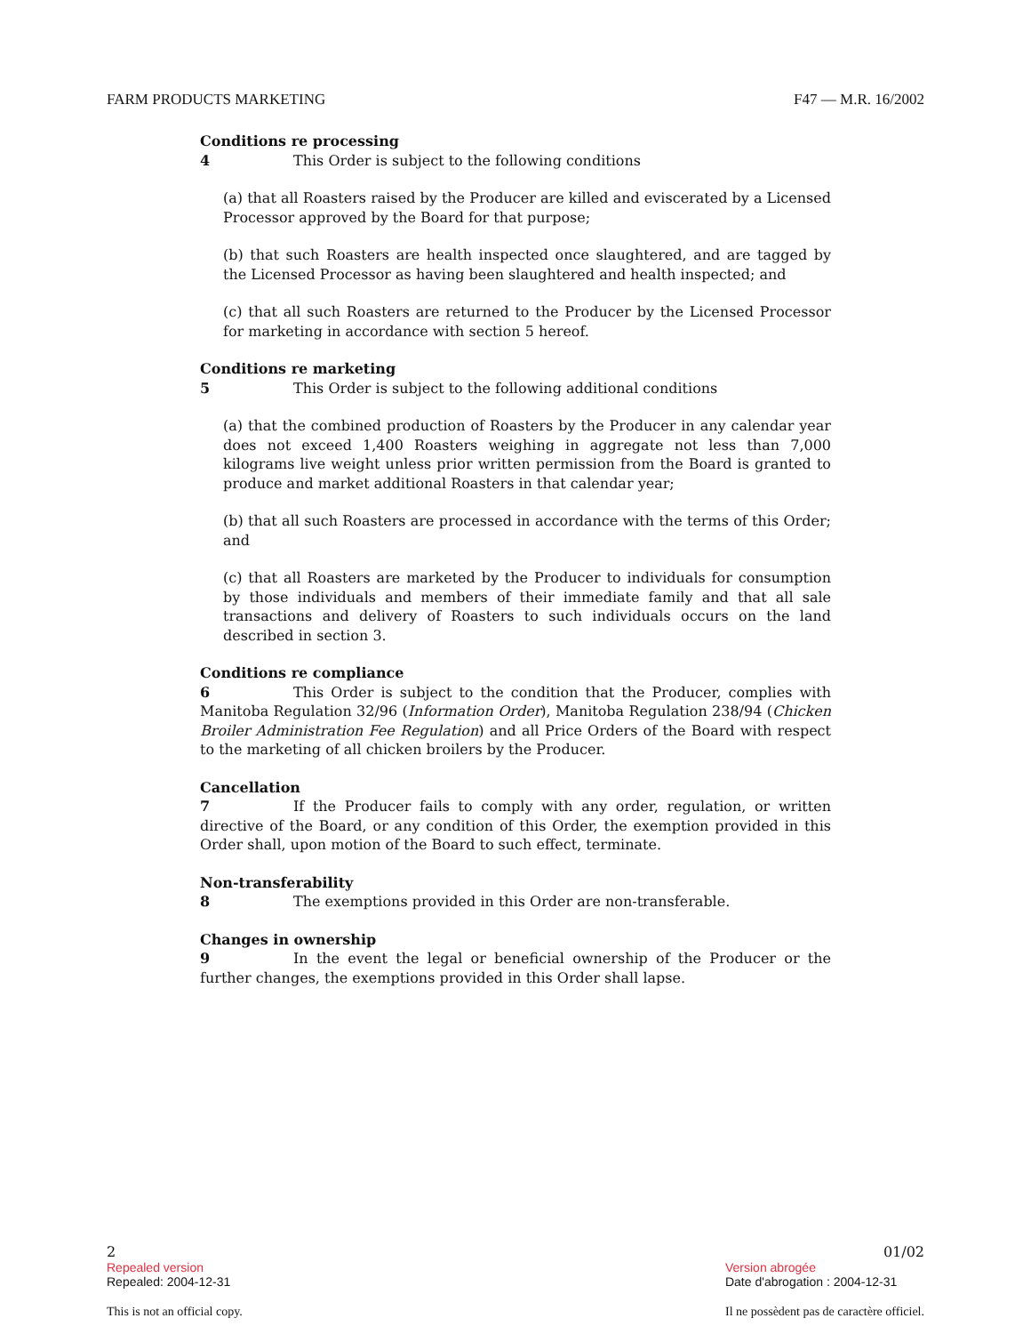FARM PRODUCTS MARKETING F47 — M.R. 16/2002
Conditions re processing
4 This Order is subject to the following conditions
(a) that all Roasters raised by the Producer are killed and eviscerated by a Licensed Processor approved by the Board for that purpose;
(b) that such Roasters are health inspected once slaughtered, and are tagged by the Licensed Processor as having been slaughtered and health inspected; and
(c) that all such Roasters are returned to the Producer by the Licensed Processor for marketing in accordance with section 5 hereof.
Conditions re marketing
5 This Order is subject to the following additional conditions
(a) that the combined production of Roasters by the Producer in any calendar year does not exceed 1,400 Roasters weighing in aggregate not less than 7,000 kilograms live weight unless prior written permission from the Board is granted to produce and market additional Roasters in that calendar year;
(b) that all such Roasters are processed in accordance with the terms of this Order; and
(c) that all Roasters are marketed by the Producer to individuals for consumption by those individuals and members of their immediate family and that all sale transactions and delivery of Roasters to such individuals occurs on the land described in section 3.
Conditions re compliance
6 This Order is subject to the condition that the Producer, complies with Manitoba Regulation 32/96 (Information Order), Manitoba Regulation 238/94 (Chicken Broiler Administration Fee Regulation) and all Price Orders of the Board with respect to the marketing of all chicken broilers by the Producer.
Cancellation
7 If the Producer fails to comply with any order, regulation, or written directive of the Board, or any condition of this Order, the exemption provided in this Order shall, upon motion of the Board to such effect, terminate.
Non-transferability
8 The exemptions provided in this Order are non-transferable.
Changes in ownership
9 In the event the legal or beneficial ownership of the Producer or the further changes, the exemptions provided in this Order shall lapse.
2
Repealed version
Repealed: 2004-12-31
This is not an official copy.
01/02
Version abrogée
Date d'abrogation : 2004-12-31
Il ne possèdent pas de caractère officiel.